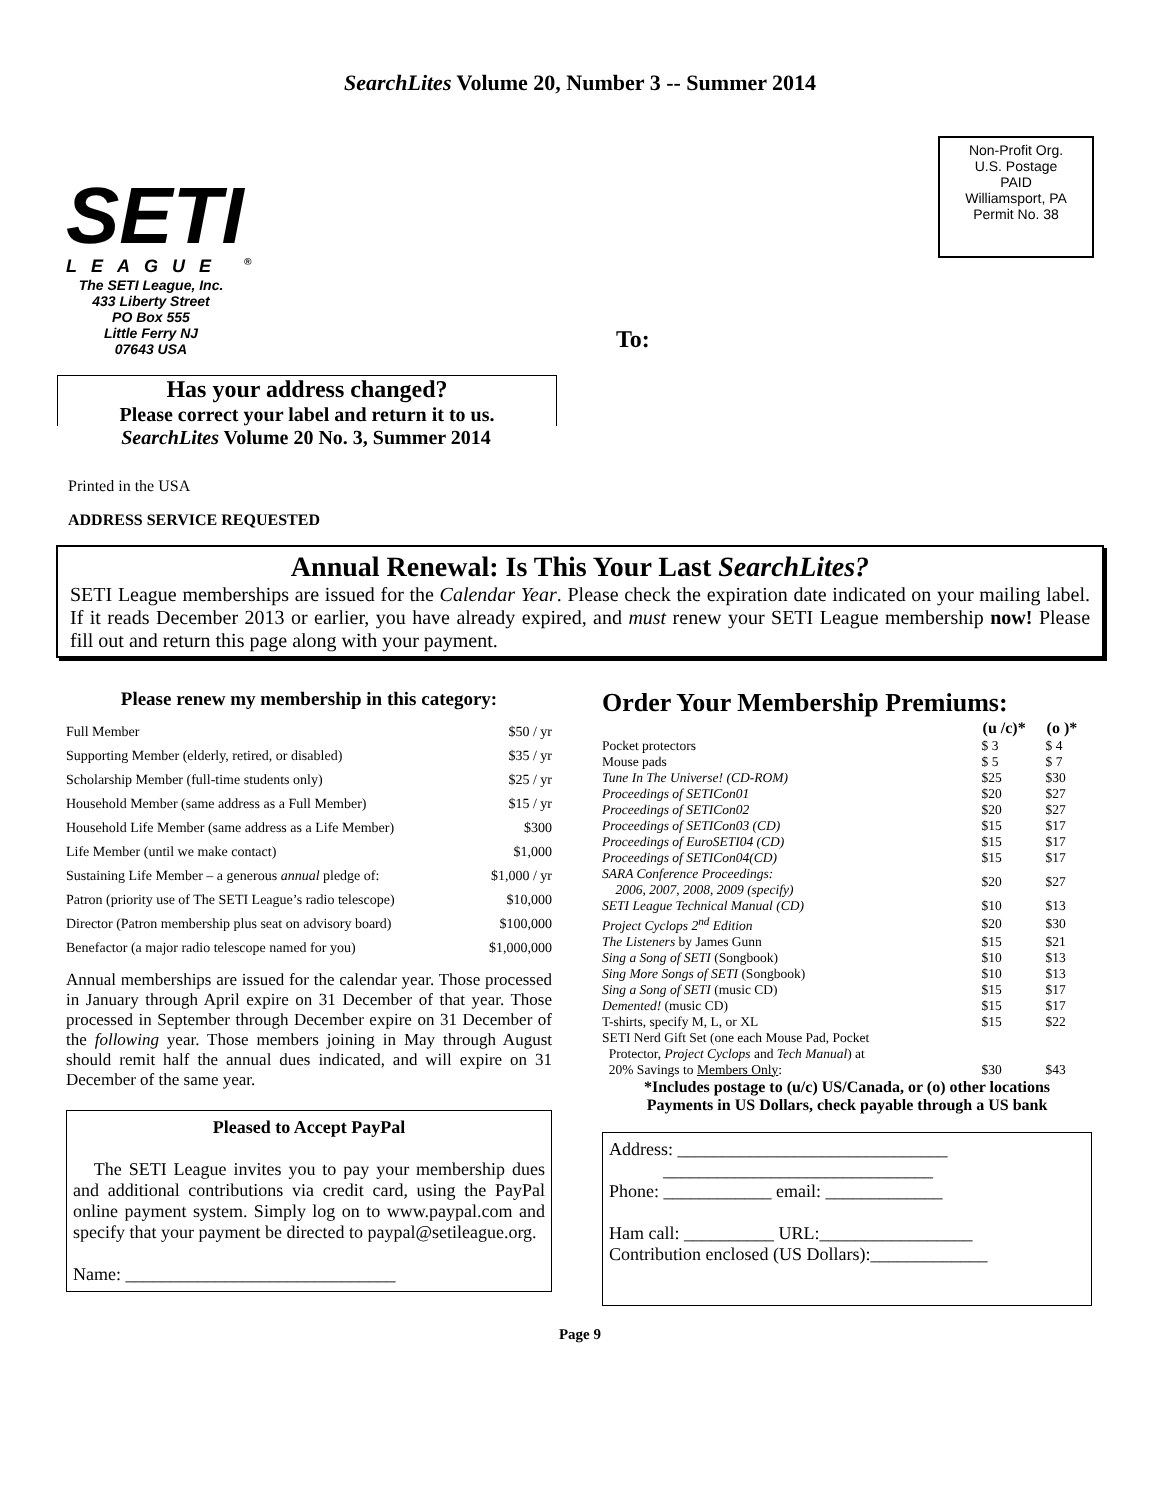SearchLites Volume 20, Number 3 -- Summer 2014
SETI
LEAGUE <sup>®</sup>
The SETI League, Inc.
433 Liberty Street
PO Box 555
Little Ferry NJ
07643 USA
To:
Non-Profit Org.
U.S. Postage
PAID
Williamsport, PA
Permit No. 38
Has your address changed?
Please correct your label and return it to us.
SearchLites Volume 20 No. 3, Summer 2014
Printed in the USA
ADDRESS SERVICE REQUESTED
Annual Renewal: Is This Your Last SearchLites?
SETI League memberships are issued for the Calendar Year. Please check the expiration date indicated on your mailing label. If it reads December 2013 or earlier, you have already expired, and must renew your SETI League membership now! Please fill out and return this page along with your payment.
Please renew my membership in this category:
| Full Member | $50 / yr |
| Supporting Member (elderly, retired, or disabled) | $35 / yr |
| Scholarship Member (full-time students only) | $25 / yr |
| Household Member (same address as a Full Member) | $15 / yr |
| Household Life Member (same address as a Life Member) | $300 |
| Life Member (until we make contact) | $1,000 |
| Sustaining Life Member – a generous annual pledge of: | $1,000 / yr |
| Patron (priority use of The SETI League’s radio telescope) | $10,000 |
| Director (Patron membership plus seat on advisory board) | $100,000 |
| Benefactor (a major radio telescope named for you) | $1,000,000 |
Annual memberships are issued for the calendar year. Those processed in January through April expire on 31 December of that year. Those processed in September through December expire on 31 December of the following year. Those members joining in May through August should remit half the annual dues indicated, and will expire on 31 December of the same year.
Pleased to Accept PayPal
The SETI League invites you to pay your membership dues and additional contributions via credit card, using the PayPal online payment system. Simply log on to www.paypal.com and specify that your payment be directed to paypal@setileague.org.
Name: ______________________________
Order Your Membership Premiums:
| | (u /c)* | (o )* |
| --- | --- | --- |
| Pocket protectors | $ 3 | $ 4 |
| Mouse pads | $ 5 | $ 7 |
| Tune In The Universe! (CD-ROM) | $25 | $30 |
| Proceedings of SETICon01 | $20 | $27 |
| Proceedings of SETICon02 | $20 | $27 |
| Proceedings of SETICon03 (CD) | $15 | $17 |
| Proceedings of EuroSETI04 (CD) | $15 | $17 |
| Proceedings of SETICon04(CD) | $15 | $17 |
| SARA Conference Proceedings: 2006, 2007, 2008, 2009 (specify) | $20 | $27 |
| SETI League Technical Manual (CD) | $10 | $13 |
| Project Cyclops 2<sup>nd</sup> Edition | $20 | $30 |
| The Listeners by James Gunn | $15 | $21 |
| Sing a Song of SETI (Songbook) | $10 | $13 |
| Sing More Songs of SETI (Songbook) | $10 | $13 |
| Sing a Song of SETI (music CD) | $15 | $17 |
| Demented! (music CD) | $15 | $17 |
| T-shirts, specify M, L, or XL | $15 | $22 |
| SETI Nerd Gift Set (one each Mouse Pad, Pocket Protector, Project Cyclops and Tech Manual ) at 20% Savings to Members Only : | $30 | $43 |
*Includes postage to (u/c) US/Canada, or (o) other locations
Payments in US Dollars, check payable through a US bank
Address: ______________________________
______________________________
Phone: ____________ email: _____________
Ham call: __________ URL:_________________
Contribution enclosed (US Dollars):_____________
Page 9